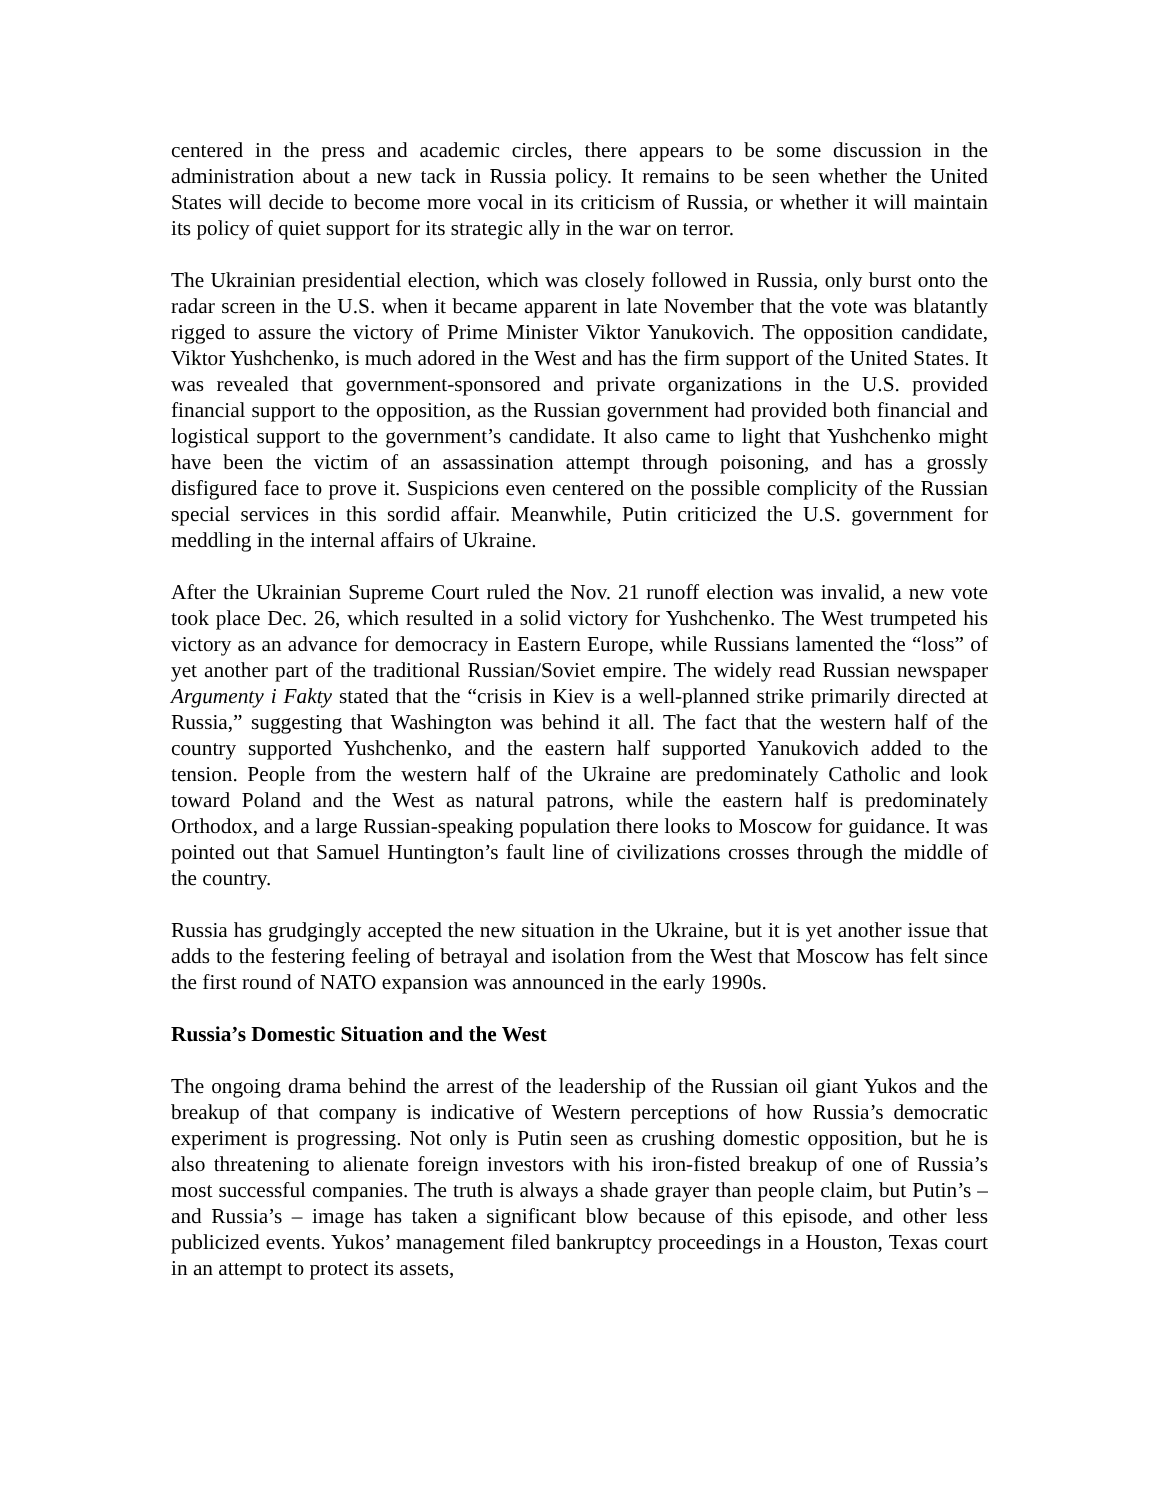centered in the press and academic circles, there appears to be some discussion in the administration about a new tack in Russia policy. It remains to be seen whether the United States will decide to become more vocal in its criticism of Russia, or whether it will maintain its policy of quiet support for its strategic ally in the war on terror.
The Ukrainian presidential election, which was closely followed in Russia, only burst onto the radar screen in the U.S. when it became apparent in late November that the vote was blatantly rigged to assure the victory of Prime Minister Viktor Yanukovich. The opposition candidate, Viktor Yushchenko, is much adored in the West and has the firm support of the United States. It was revealed that government-sponsored and private organizations in the U.S. provided financial support to the opposition, as the Russian government had provided both financial and logistical support to the government’s candidate. It also came to light that Yushchenko might have been the victim of an assassination attempt through poisoning, and has a grossly disfigured face to prove it. Suspicions even centered on the possible complicity of the Russian special services in this sordid affair. Meanwhile, Putin criticized the U.S. government for meddling in the internal affairs of Ukraine.
After the Ukrainian Supreme Court ruled the Nov. 21 runoff election was invalid, a new vote took place Dec. 26, which resulted in a solid victory for Yushchenko. The West trumpeted his victory as an advance for democracy in Eastern Europe, while Russians lamented the “loss” of yet another part of the traditional Russian/Soviet empire. The widely read Russian newspaper Argumenty i Fakty stated that the “crisis in Kiev is a well-planned strike primarily directed at Russia,” suggesting that Washington was behind it all. The fact that the western half of the country supported Yushchenko, and the eastern half supported Yanukovich added to the tension. People from the western half of the Ukraine are predominately Catholic and look toward Poland and the West as natural patrons, while the eastern half is predominately Orthodox, and a large Russian-speaking population there looks to Moscow for guidance. It was pointed out that Samuel Huntington’s fault line of civilizations crosses through the middle of the country.
Russia has grudgingly accepted the new situation in the Ukraine, but it is yet another issue that adds to the festering feeling of betrayal and isolation from the West that Moscow has felt since the first round of NATO expansion was announced in the early 1990s.
Russia’s Domestic Situation and the West
The ongoing drama behind the arrest of the leadership of the Russian oil giant Yukos and the breakup of that company is indicative of Western perceptions of how Russia’s democratic experiment is progressing. Not only is Putin seen as crushing domestic opposition, but he is also threatening to alienate foreign investors with his iron-fisted breakup of one of Russia’s most successful companies. The truth is always a shade grayer than people claim, but Putin’s – and Russia’s – image has taken a significant blow because of this episode, and other less publicized events. Yukos’ management filed bankruptcy proceedings in a Houston, Texas court in an attempt to protect its assets,